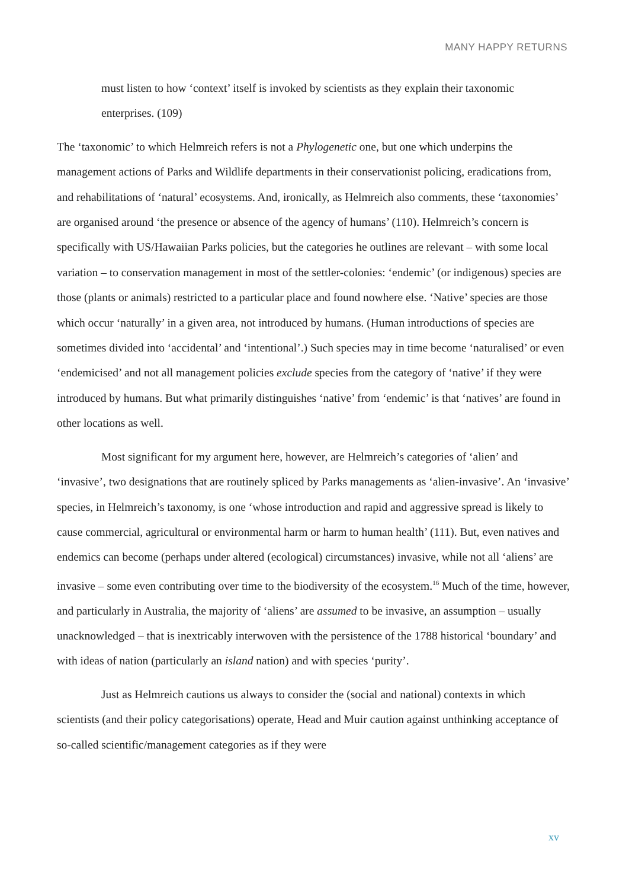MANY HAPPY RETURNS
must listen to how ‘context’ itself is invoked by scientists as they explain their taxonomic enterprises. (109)
The ‘taxonomic’ to which Helmreich refers is not a Phylogenetic one, but one which underpins the management actions of Parks and Wildlife departments in their conservationist policing, eradications from, and rehabilitations of ‘natural’ ecosystems. And, ironically, as Helmreich also comments, these ‘taxonomies’ are organised around ‘the presence or absence of the agency of humans’ (110). Helmreich’s concern is specifically with US/Hawaiian Parks policies, but the categories he outlines are relevant – with some local variation – to conservation management in most of the settler-colonies: ‘endemic’ (or indigenous) species are those (plants or animals) restricted to a particular place and found nowhere else. ‘Native’ species are those which occur ‘naturally’ in a given area, not introduced by humans. (Human introductions of species are sometimes divided into ‘accidental’ and ‘intentional’.) Such species may in time become ‘naturalised’ or even ‘endemicised’ and not all management policies exclude species from the category of ‘native’ if they were introduced by humans. But what primarily distinguishes ‘native’ from ‘endemic’ is that ‘natives’ are found in other locations as well.
Most significant for my argument here, however, are Helmreich’s categories of ‘alien’ and ‘invasive’, two designations that are routinely spliced by Parks managements as ‘alien-invasive’. An ‘invasive’ species, in Helmreich’s taxonomy, is one ‘whose introduction and rapid and aggressive spread is likely to cause commercial, agricultural or environmental harm or harm to human health’ (111). But, even natives and endemics can become (perhaps under altered (ecological) circumstances) invasive, while not all ‘aliens’ are invasive – some even contributing over time to the biodiversity of the ecosystem.<sup>16</sup> Much of the time, however, and particularly in Australia, the majority of ‘aliens’ are assumed to be invasive, an assumption – usually unacknowledged – that is inextricably interwoven with the persistence of the 1788 historical ‘boundary’ and with ideas of nation (particularly an island nation) and with species ‘purity’.
Just as Helmreich cautions us always to consider the (social and national) contexts in which scientists (and their policy categorisations) operate, Head and Muir caution against unthinking acceptance of so-called scientific/management categories as if they were
xv